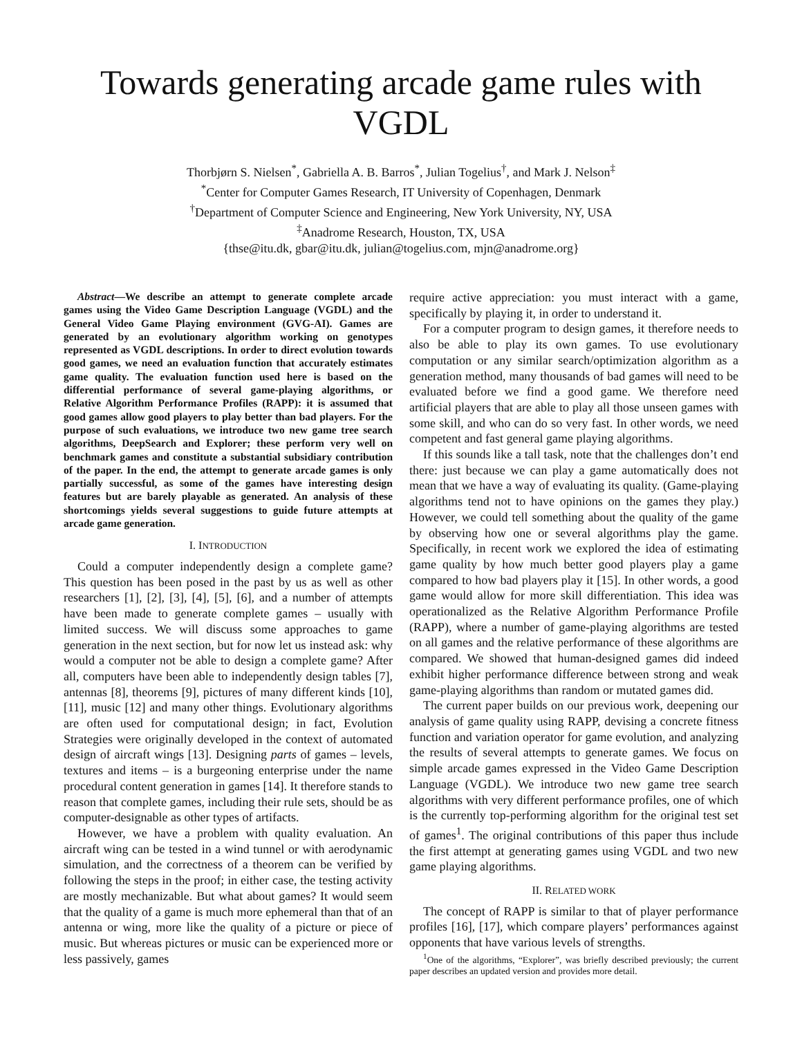Towards generating arcade game rules with VGDL
Thorbjørn S. Nielsen<sup>*</sup>, Gabriella A. B. Barros<sup>*</sup>, Julian Togelius<sup>†</sup>, and Mark J. Nelson<sup>‡</sup>
<sup>*</sup> Center for Computer Games Research, IT University of Copenhagen, Denmark
<sup>†</sup> Department of Computer Science and Engineering, New York University, NY, USA
<sup>‡</sup> Anadrome Research, Houston, TX, USA
{thse@itu.dk, gbar@itu.dk, julian@togelius.com, mjn@anadrome.org}
Abstract—We describe an attempt to generate complete arcade games using the Video Game Description Language (VGDL) and the General Video Game Playing environment (GVG-AI). Games are generated by an evolutionary algorithm working on genotypes represented as VGDL descriptions. In order to direct evolution towards good games, we need an evaluation function that accurately estimates game quality. The evaluation function used here is based on the differential performance of several game-playing algorithms, or Relative Algorithm Performance Profiles (RAPP): it is assumed that good games allow good players to play better than bad players. For the purpose of such evaluations, we introduce two new game tree search algorithms, DeepSearch and Explorer; these perform very well on benchmark games and constitute a substantial subsidiary contribution of the paper. In the end, the attempt to generate arcade games is only partially successful, as some of the games have interesting design features but are barely playable as generated. An analysis of these shortcomings yields several suggestions to guide future attempts at arcade game generation.
I. INTRODUCTION
Could a computer independently design a complete game? This question has been posed in the past by us as well as other researchers [1], [2], [3], [4], [5], [6], and a number of attempts have been made to generate complete games – usually with limited success. We will discuss some approaches to game generation in the next section, but for now let us instead ask: why would a computer not be able to design a complete game? After all, computers have been able to independently design tables [7], antennas [8], theorems [9], pictures of many different kinds [10], [11], music [12] and many other things. Evolutionary algorithms are often used for computational design; in fact, Evolution Strategies were originally developed in the context of automated design of aircraft wings [13]. Designing parts of games – levels, textures and items – is a burgeoning enterprise under the name procedural content generation in games [14]. It therefore stands to reason that complete games, including their rule sets, should be as computer-designable as other types of artifacts.
However, we have a problem with quality evaluation. An aircraft wing can be tested in a wind tunnel or with aerodynamic simulation, and the correctness of a theorem can be verified by following the steps in the proof; in either case, the testing activity are mostly mechanizable. But what about games? It would seem that the quality of a game is much more ephemeral than that of an antenna or wing, more like the quality of a picture or piece of music. But whereas pictures or music can be experienced more or less passively, games
require active appreciation: you must interact with a game, specifically by playing it, in order to understand it.
For a computer program to design games, it therefore needs to also be able to play its own games. To use evolutionary computation or any similar search/optimization algorithm as a generation method, many thousands of bad games will need to be evaluated before we find a good game. We therefore need artificial players that are able to play all those unseen games with some skill, and who can do so very fast. In other words, we need competent and fast general game playing algorithms.
If this sounds like a tall task, note that the challenges don’t end there: just because we can play a game automatically does not mean that we have a way of evaluating its quality. (Game-playing algorithms tend not to have opinions on the games they play.) However, we could tell something about the quality of the game by observing how one or several algorithms play the game. Specifically, in recent work we explored the idea of estimating game quality by how much better good players play a game compared to how bad players play it [15]. In other words, a good game would allow for more skill differentiation. This idea was operationalized as the Relative Algorithm Performance Profile (RAPP), where a number of game-playing algorithms are tested on all games and the relative performance of these algorithms are compared. We showed that human-designed games did indeed exhibit higher performance difference between strong and weak game-playing algorithms than random or mutated games did.
The current paper builds on our previous work, deepening our analysis of game quality using RAPP, devising a concrete fitness function and variation operator for game evolution, and analyzing the results of several attempts to generate games. We focus on simple arcade games expressed in the Video Game Description Language (VGDL). We introduce two new game tree search algorithms with very different performance profiles, one of which is the currently top-performing algorithm for the original test set of games<sup>1</sup>. The original contributions of this paper thus include the first attempt at generating games using VGDL and two new game playing algorithms.
II. RELATED WORK
The concept of RAPP is similar to that of player performance profiles [16], [17], which compare players’ performances against opponents that have various levels of strengths.
<sup>1</sup> One of the algorithms, “Explorer”, was briefly described previously; the current paper describes an updated version and provides more detail.